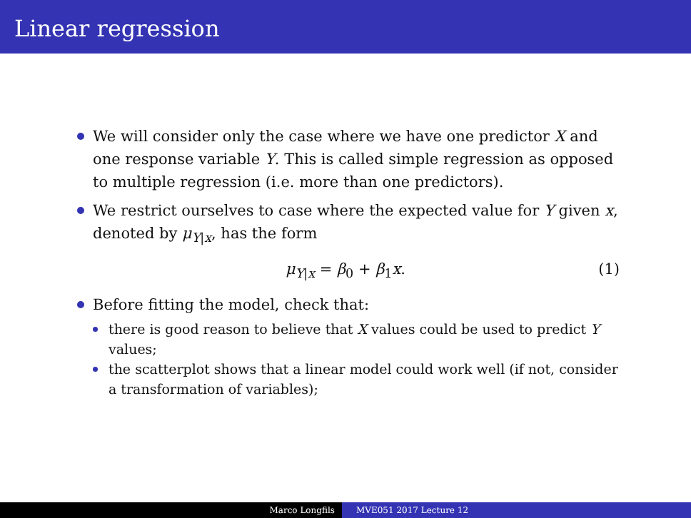Linear regression
We will consider only the case where we have one predictor X and one response variable Y. This is called simple regression as opposed to multiple regression (i.e. more than one predictors).
We restrict ourselves to case where the expected value for Y given x, denoted by μ<sub>Y|x</sub>, has the form
μ<sub>Y|x</sub> = β<sub>0</sub> + β<sub>1</sub>x. (1)
Before fitting the model, check that:
there is good reason to believe that X values could be used to predict Y values;
the scatterplot shows that a linear model could work well (if not, consider a transformation of variables);
Marco Longfils MVE051 2017 Lecture 12